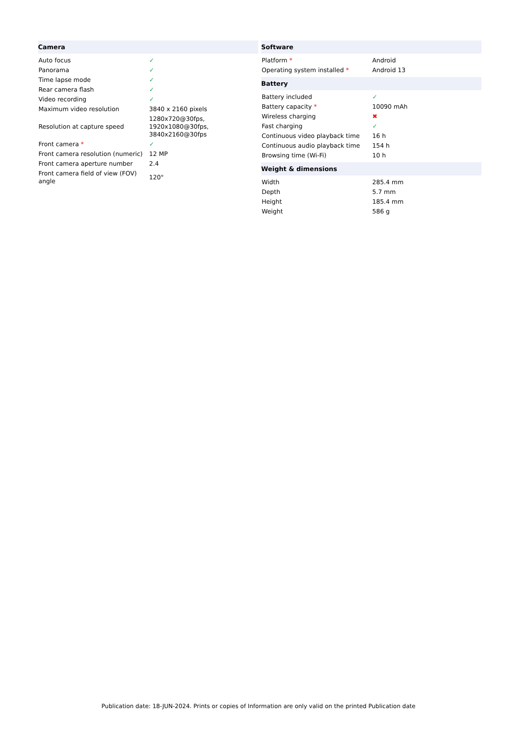| Camera | |
| --- | --- |
| Auto focus | ✓ |
| Panorama | ✓ |
| Time lapse mode | ✓ |
| Rear camera flash | ✓ |
| Video recording | ✓ |
| Maximum video resolution | 3840 x 2160 pixels |
| Resolution at capture speed | 1280x720@30fps, 1920x1080@30fps, 3840x2160@30fps |
| Front camera * | ✓ |
| Front camera resolution (numeric) | 12 MP |
| Front camera aperture number | 2.4 |
| Front camera field of view (FOV) angle | 120° |
| Software | |
| --- | --- |
| Platform * | Android |
| Operating system installed * | Android 13 |
| Battery | |
| Battery included | ✓ |
| Battery capacity * | 10090 mAh |
| Wireless charging | ✖ |
| Fast charging | ✓ |
| Continuous video playback time | 16 h |
| Continuous audio playback time | 154 h |
| Browsing time (Wi-Fi) | 10 h |
| Weight & dimensions | |
| Width | 285.4 mm |
| Depth | 5.7 mm |
| Height | 185.4 mm |
| Weight | 586 g |
Publication date: 18-JUN-2024. Prints or copies of Information are only valid on the printed Publication date